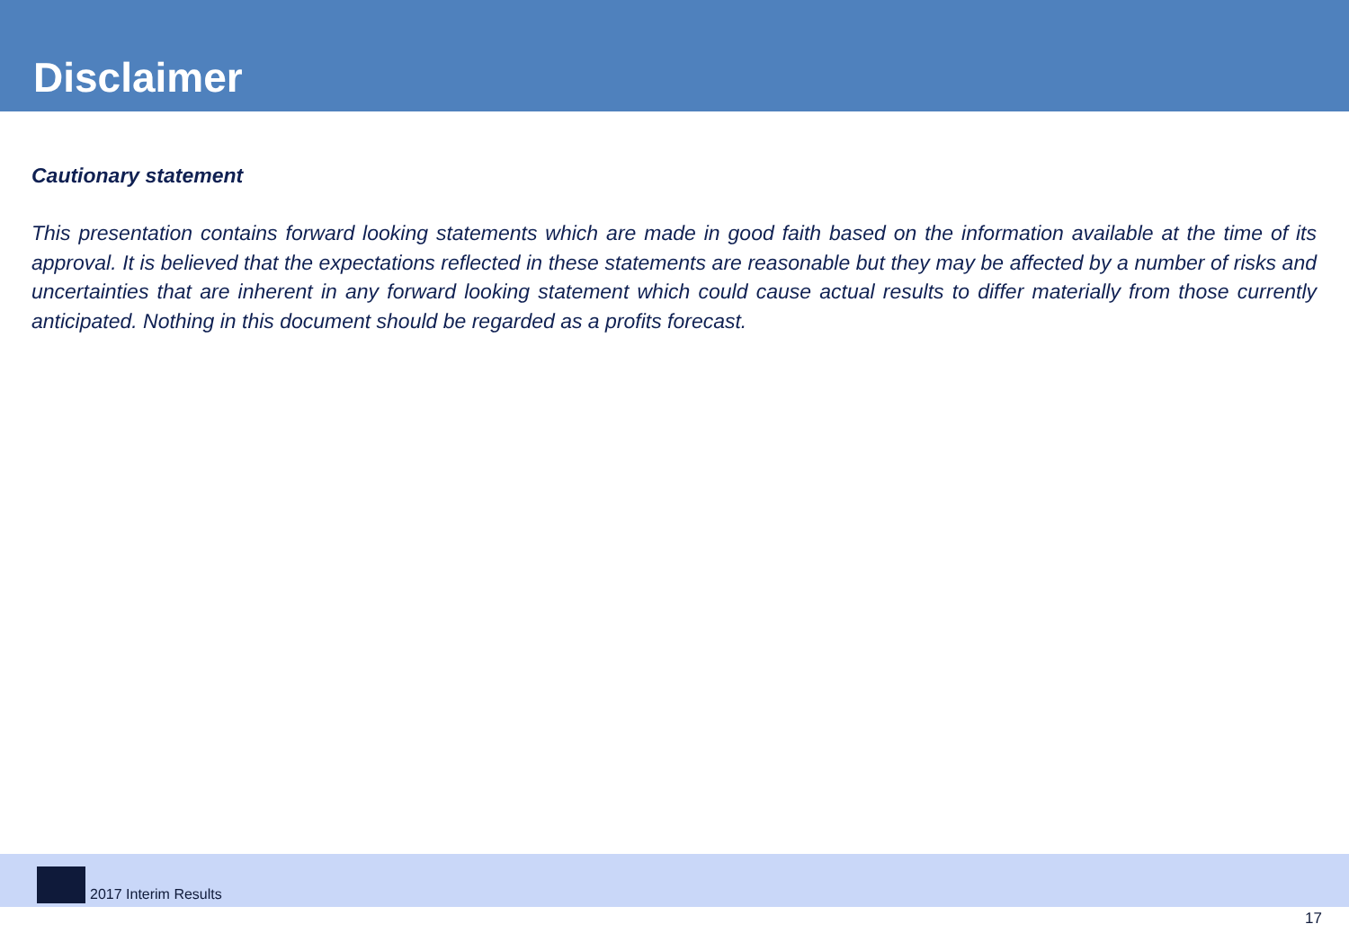Disclaimer
Cautionary statement
This presentation contains forward looking statements which are made in good faith based on the information available at the time of its approval. It is believed that the expectations reflected in these statements are reasonable but they may be affected by a number of risks and uncertainties that are inherent in any forward looking statement which could cause actual results to differ materially from those currently anticipated. Nothing in this document should be regarded as a profits forecast.
2017 Interim Results
17